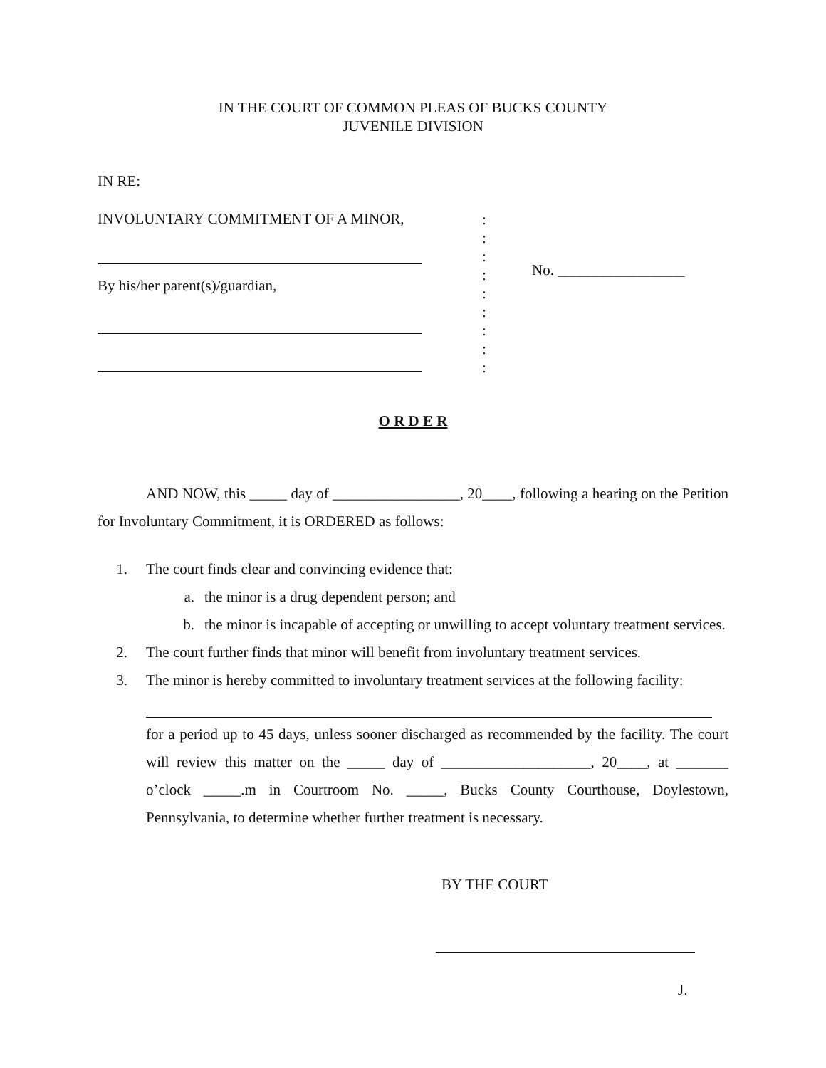IN THE COURT OF COMMON PLEAS OF BUCKS COUNTY
JUVENILE DIVISION
IN RE:
INVOLUNTARY COMMITMENT OF A MINOR,
By his/her parent(s)/guardian,
:
:
:
:
:
:
:
:
:
No. _________________
O R D E R
AND NOW, this _____ day of _________________, 20____, following a hearing on the Petition for Involuntary Commitment, it is ORDERED as follows:
1. The court finds clear and convincing evidence that:
a. the minor is a drug dependent person; and
b. the minor is incapable of accepting or unwilling to accept voluntary treatment services.
2. The court further finds that minor will benefit from involuntary treatment services.
3. The minor is hereby committed to involuntary treatment services at the following facility:
for a period up to 45 days, unless sooner discharged as recommended by the facility. The court will review this matter on the _____ day of ____________________, 20____, at _______ o’clock _____.m in Courtroom No. _____, Bucks County Courthouse, Doylestown, Pennsylvania, to determine whether further treatment is necessary.
BY THE COURT
J.